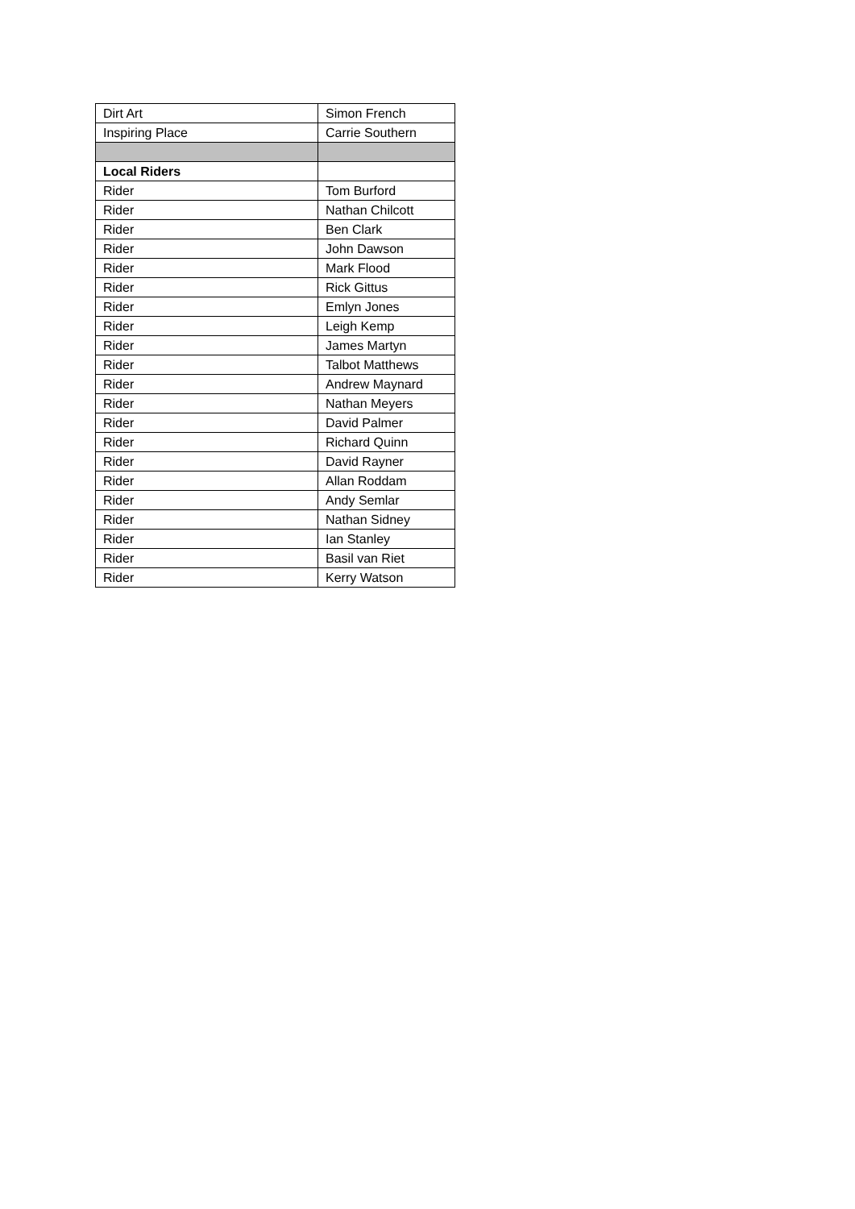| Dirt Art | Simon French |
| Inspiring Place | Carrie Southern |
| Local Riders | |
| Rider | Tom Burford |
| Rider | Nathan Chilcott |
| Rider | Ben Clark |
| Rider | John Dawson |
| Rider | Mark Flood |
| Rider | Rick Gittus |
| Rider | Emlyn Jones |
| Rider | Leigh Kemp |
| Rider | James Martyn |
| Rider | Talbot Matthews |
| Rider | Andrew Maynard |
| Rider | Nathan Meyers |
| Rider | David Palmer |
| Rider | Richard Quinn |
| Rider | David Rayner |
| Rider | Allan Roddam |
| Rider | Andy Semlar |
| Rider | Nathan Sidney |
| Rider | Ian Stanley |
| Rider | Basil van Riet |
| Rider | Kerry Watson |